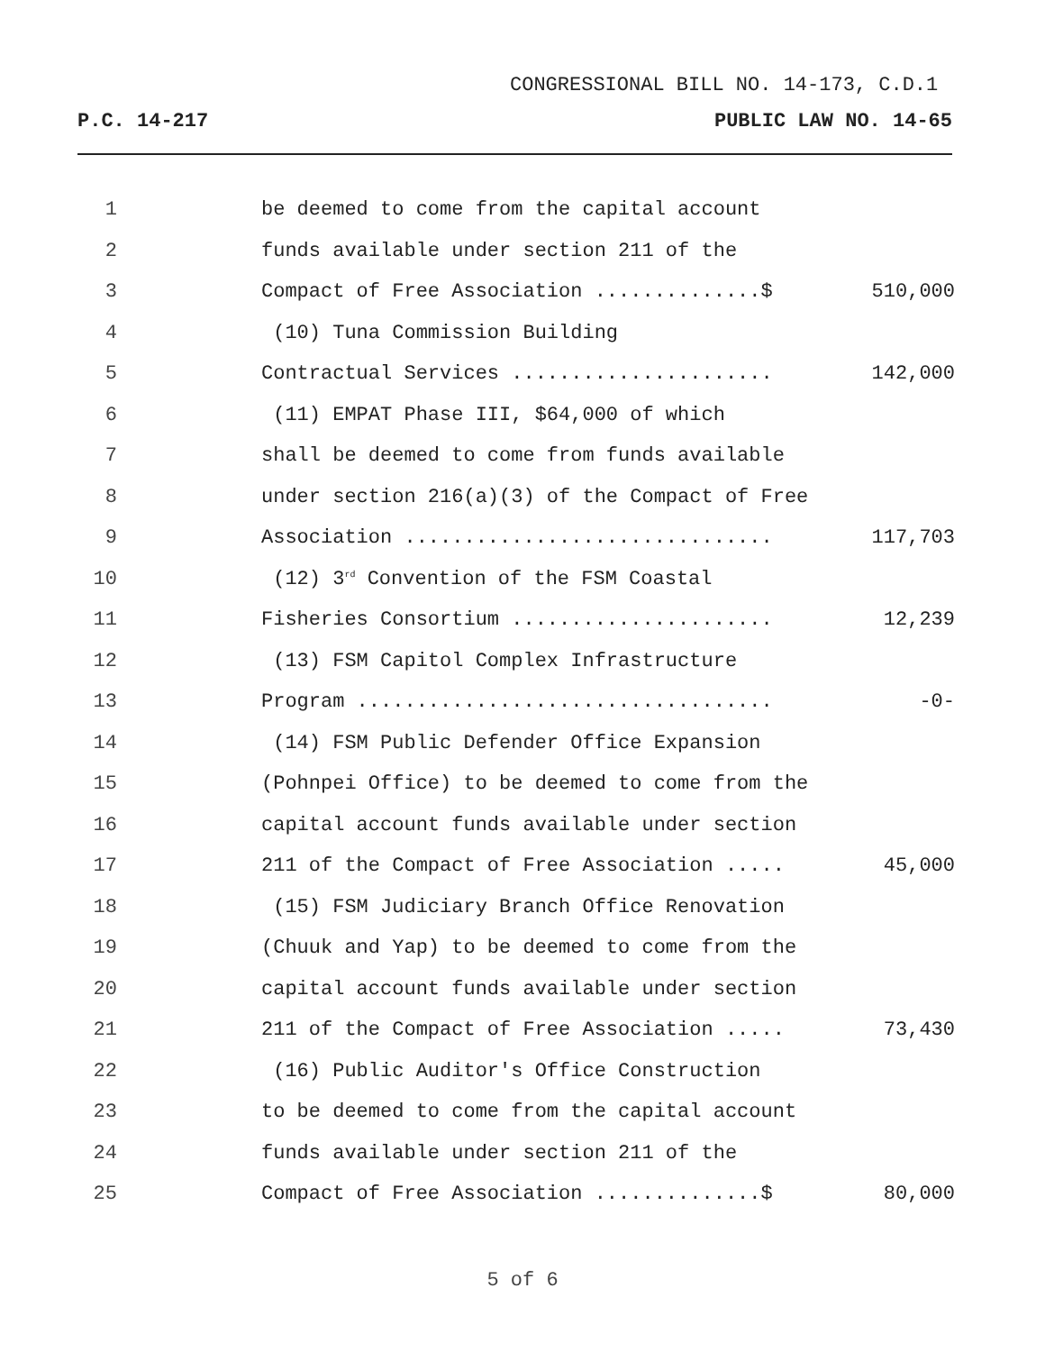CONGRESSIONAL BILL NO. 14-173, C.D.1
P.C. 14-217 PUBLIC LAW NO. 14-65
1 be deemed to come from the capital account
2 funds available under section 211 of the
3 Compact of Free Association ..............$ 510,000
4 (10) Tuna Commission Building
5 Contractual Services ...................... 142,000
6 (11) EMPAT Phase III, $64,000 of which
7 shall be deemed to come from funds available
8 under section 216(a)(3) of the Compact of Free
9 Association ............................... 117,703
10 (12) 3<sup>rd</sup> Convention of the FSM Coastal
11 Fisheries Consortium ...................... 12,239
12 (13) FSM Capitol Complex Infrastructure
13 Program ................................... -0-
14 (14) FSM Public Defender Office Expansion
15 (Pohnpei Office) to be deemed to come from the
16 capital account funds available under section
17 211 of the Compact of Free Association ..... 45,000
18 (15) FSM Judiciary Branch Office Renovation
19 (Chuuk and Yap) to be deemed to come from the
20 capital account funds available under section
21 211 of the Compact of Free Association ..... 73,430
22 (16) Public Auditor's Office Construction
23 to be deemed to come from the capital account
24 funds available under section 211 of the
25 Compact of Free Association ..............$ 80,000
5 of 6